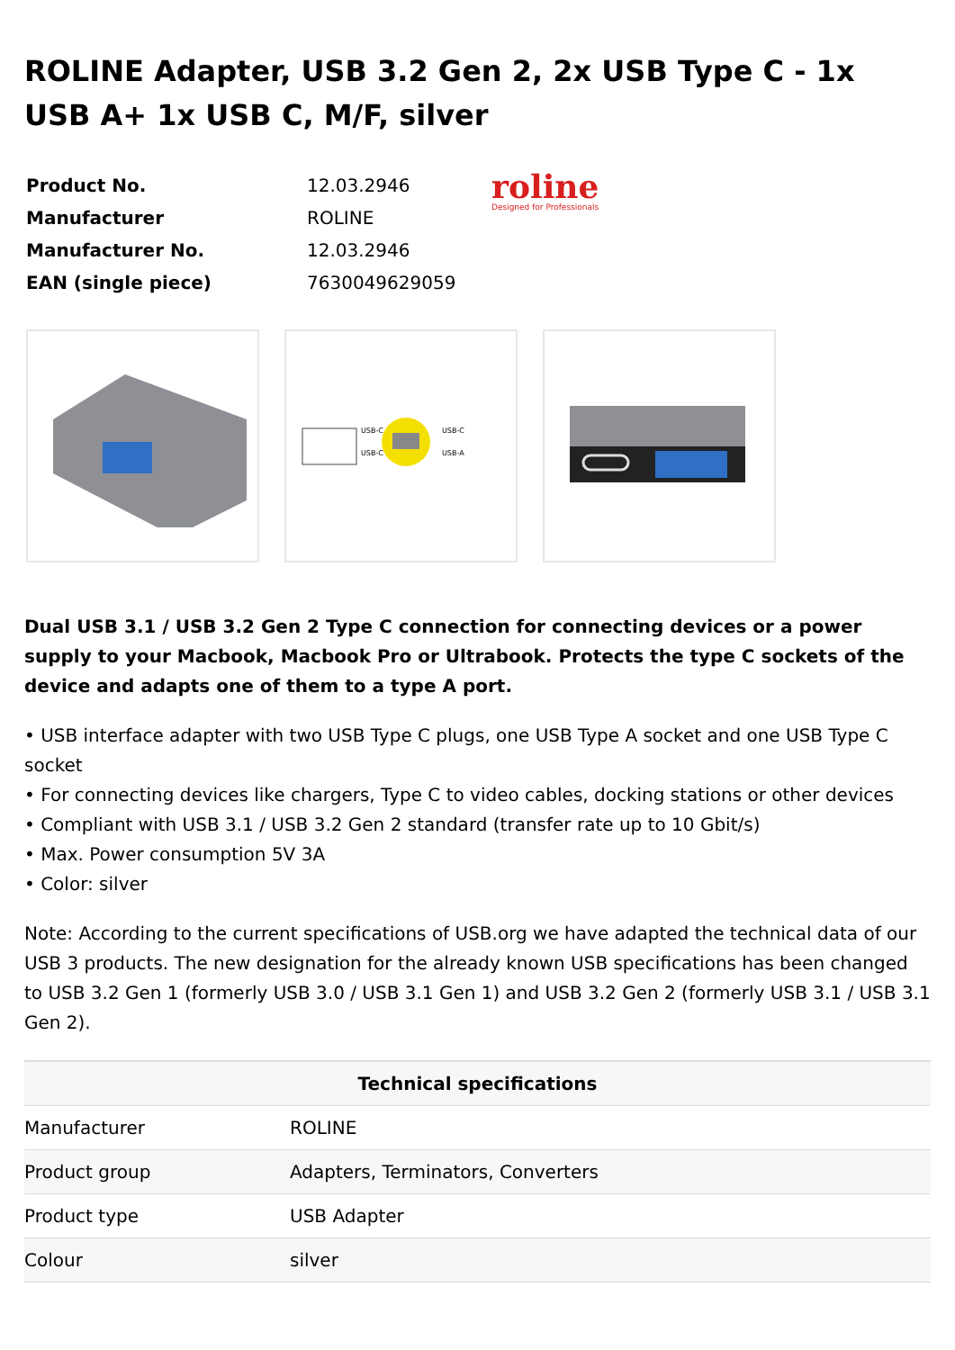ROLINE Adapter, USB 3.2 Gen 2, 2x USB Type C - 1x USB A+ 1x USB C, M/F, silver
| Product No. | 12.03.2946 |
| Manufacturer | ROLINE |
| Manufacturer No. | 12.03.2946 |
| EAN (single piece) | 7630049629059 |
roline
Designed for Professionals
USB-C
USB-C
USB-C
USB-A
Dual USB 3.1 / USB 3.2 Gen 2 Type C connection for connecting devices or a power supply to your Macbook, Macbook Pro or Ultrabook. Protects the type C sockets of the device and adapts one of them to a type A port.
• USB interface adapter with two USB Type C plugs, one USB Type A socket and one USB Type C socket
• For connecting devices like chargers, Type C to video cables, docking stations or other devices
• Compliant with USB 3.1 / USB 3.2 Gen 2 standard (transfer rate up to 10 Gbit/s)
• Max. Power consumption 5V 3A
• Color: silver
Note: According to the current specifications of USB.org we have adapted the technical data of our USB 3 products. The new designation for the already known USB specifications has been changed to USB 3.2 Gen 1 (formerly USB 3.0 / USB 3.1 Gen 1) and USB 3.2 Gen 2 (formerly USB 3.1 / USB 3.1 Gen 2).
| Technical specifications | |
| --- | --- |
| Manufacturer | ROLINE |
| Product group | Adapters, Terminators, Converters |
| Product type | USB Adapter |
| Colour | silver |